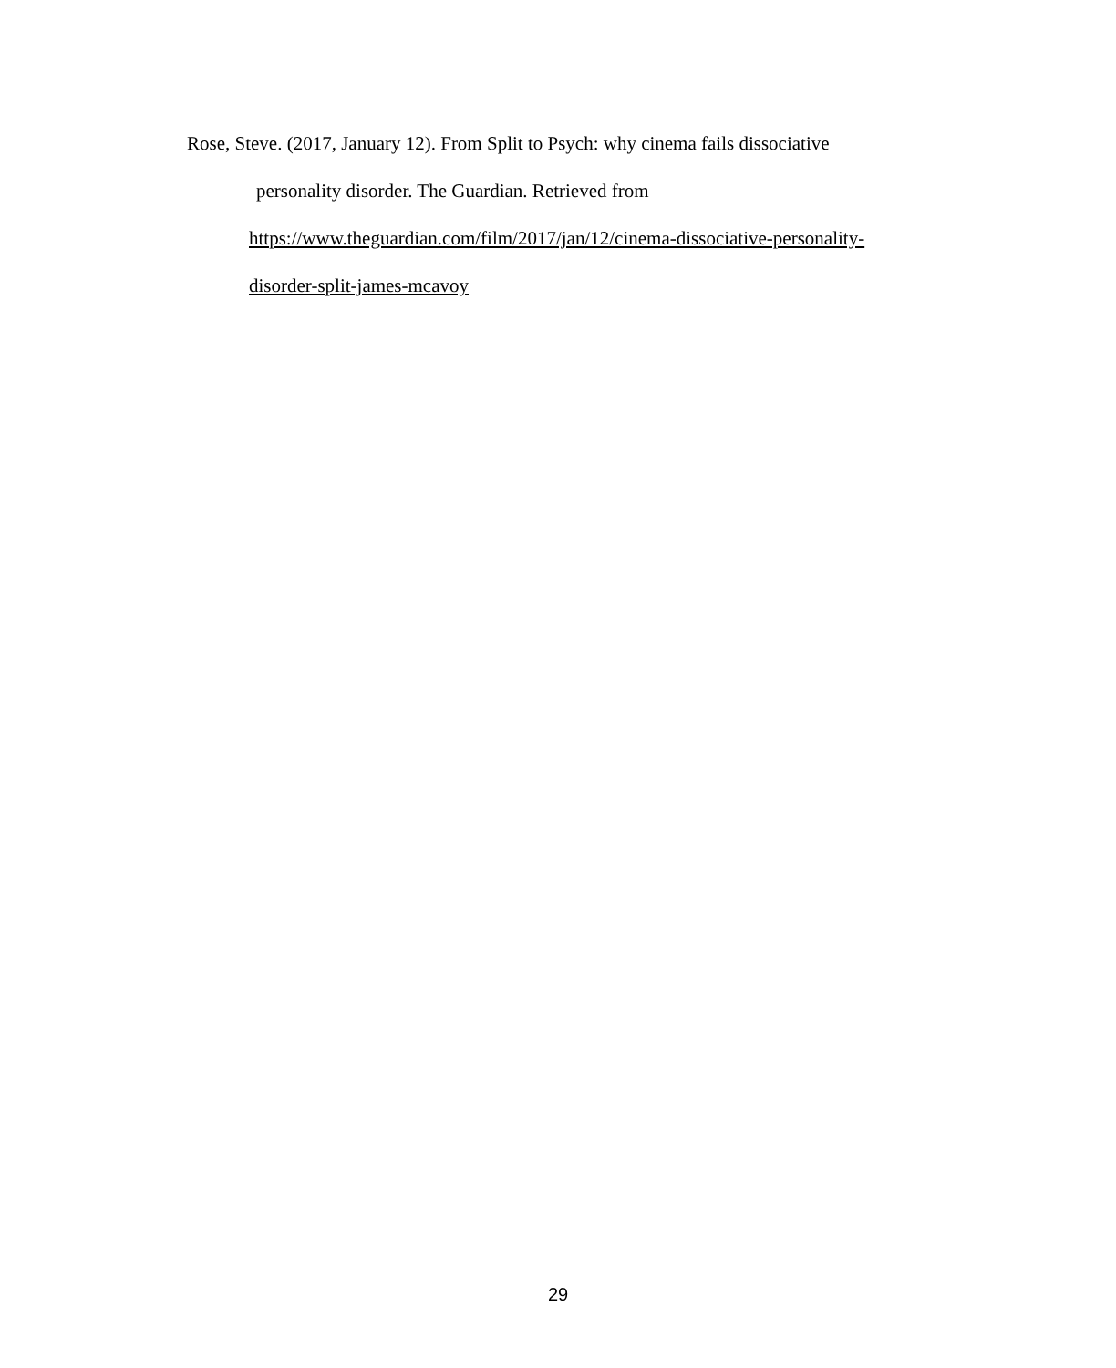Rose, Steve. (2017, January 12). From Split to Psych: why cinema fails dissociative
personality disorder. The Guardian. Retrieved from
https://www.theguardian.com/film/2017/jan/12/cinema-dissociative-personality-
disorder-split-james-mcavoy
29